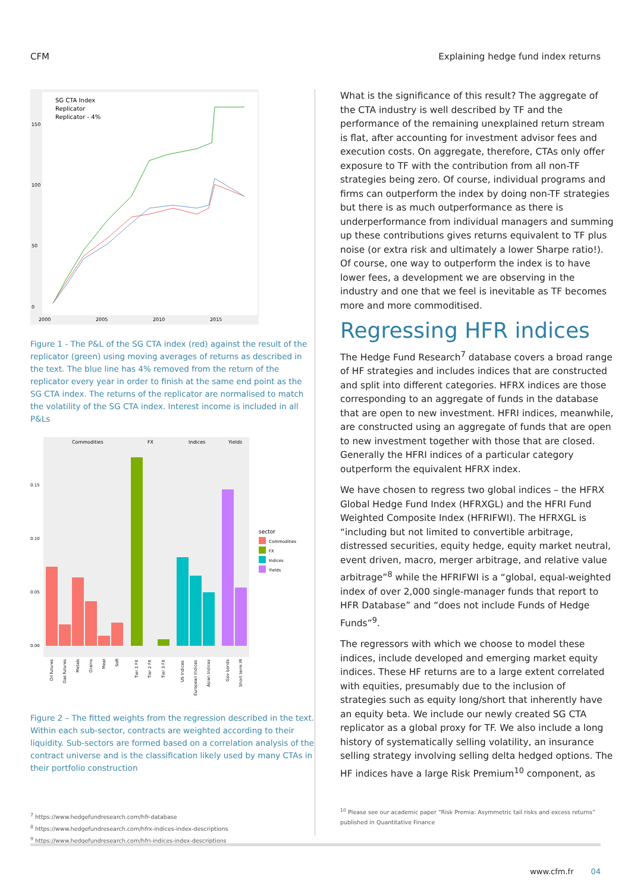CFM Explaining hedge fund index returns
150
100
50
0
2000
2005
2010
2015
SG CTA Index
Replicator
Replicator - 4%
Figure 1 - The P&L of the SG CTA index (red) against the result of the replicator (green) using moving averages of returns as described in the text. The blue line has 4% removed from the return of the replicator every year in order to finish at the same end point as the SG CTA index. The returns of the replicator are normalised to match the volatility of the SG CTA index. Interest income is included in all P&Ls
Commodities
FX
Indices
Yields
0.15
0.10
0.05
0.00
sector
Commodities
FX
Indices
Yields
Oil futures
Gas futures
Metals
Grains
Meat
Soft
Tier 1 FX
Tier 2 FX
Tier 3 FX
US Indices
European Indices
Asian Indices
Gov bonds
Short term IR
Figure 2 – The fitted weights from the regression described in the text. Within each sub-sector, contracts are weighted according to their liquidity. Sub-sectors are formed based on a correlation analysis of the contract universe and is the classification likely used by many CTAs in their portfolio construction
<sup>7</sup> https://www.hedgefundresearch.com/hfr-database
<sup>8</sup> https://www.hedgefundresearch.com/hfrx-indices-index-descriptions
<sup>9</sup> https://www.hedgefundresearch.com/hfri-indices-index-descriptions
What is the significance of this result? The aggregate of the CTA industry is well described by TF and the performance of the remaining unexplained return stream is flat, after accounting for investment advisor fees and execution costs. On aggregate, therefore, CTAs only offer exposure to TF with the contribution from all non-TF strategies being zero. Of course, individual programs and firms can outperform the index by doing non-TF strategies but there is as much outperformance as there is underperformance from individual managers and summing up these contributions gives returns equivalent to TF plus noise (or extra risk and ultimately a lower Sharpe ratio!). Of course, one way to outperform the index is to have lower fees, a development we are observing in the industry and one that we feel is inevitable as TF becomes more and more commoditised.
Regressing HFR indices
The Hedge Fund Research<sup>7</sup> database covers a broad range of HF strategies and includes indices that are constructed and split into different categories. HFRX indices are those corresponding to an aggregate of funds in the database that are open to new investment. HFRI indices, meanwhile, are constructed using an aggregate of funds that are open to new investment together with those that are closed. Generally the HFRI indices of a particular category outperform the equivalent HFRX index.
We have chosen to regress two global indices – the HFRX Global Hedge Fund Index (HFRXGL) and the HFRI Fund Weighted Composite Index (HFRIFWI). The HFRXGL is “including but not limited to convertible arbitrage, distressed securities, equity hedge, equity market neutral, event driven, macro, merger arbitrage, and relative value arbitrage”<sup>8</sup> while the HFRIFWI is a “global, equal-weighted index of over 2,000 single-manager funds that report to HFR Database” and “does not include Funds of Hedge Funds”<sup>9</sup>.
The regressors with which we choose to model these indices, include developed and emerging market equity indices. These HF returns are to a large extent correlated with equities, presumably due to the inclusion of strategies such as equity long/short that inherently have an equity beta. We include our newly created SG CTA replicator as a global proxy for TF. We also include a long history of systematically selling volatility, an insurance selling strategy involving selling delta hedged options. The HF indices have a large Risk Premium<sup>10</sup> component, as
<sup>10</sup> Please see our academic paper “Risk Premia: Asymmetric tail risks and excess returns” published in Quantitative Finance
www.cfm.fr 04